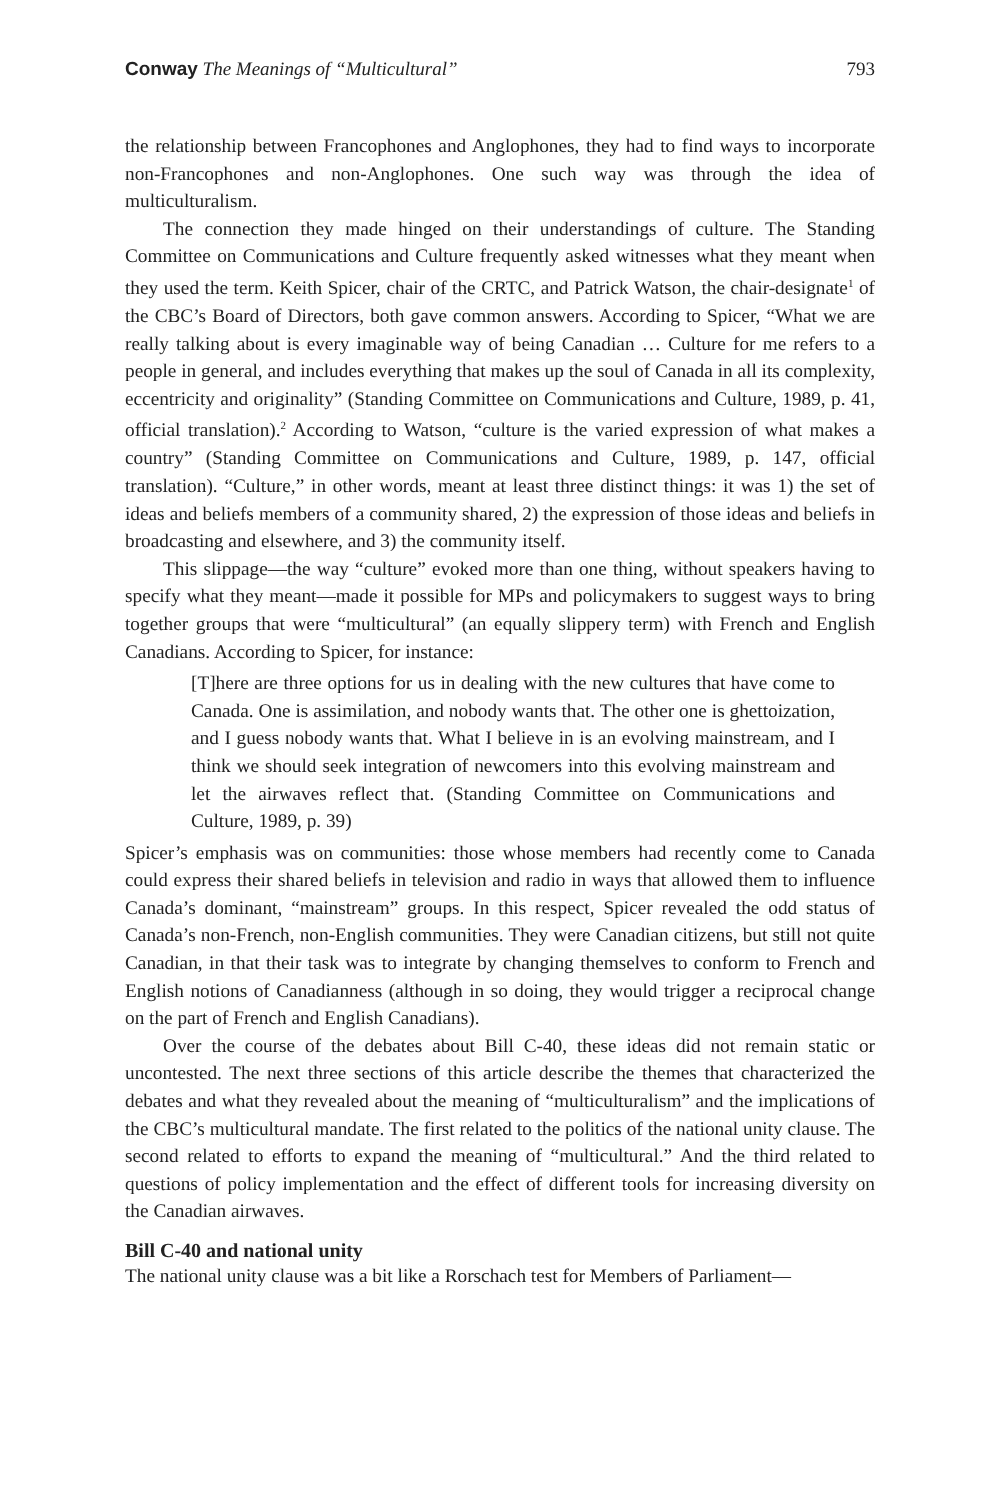Conway The Meanings of “Multicultural” 793
the relationship between Francophones and Anglophones, they had to find ways to incorporate non-Francophones and non-Anglophones. One such way was through the idea of multiculturalism.
The connection they made hinged on their understandings of culture. The Standing Committee on Communications and Culture frequently asked witnesses what they meant when they used the term. Keith Spicer, chair of the CRTC, and Patrick Watson, the chair-designate<sup>1</sup> of the CBC’s Board of Directors, both gave common answers. According to Spicer, “What we are really talking about is every imaginable way of being Canadian … Culture for me refers to a people in general, and includes everything that makes up the soul of Canada in all its complexity, eccentricity and originality” (Standing Committee on Communications and Culture, 1989, p. 41, official translation).<sup>2</sup> According to Watson, “culture is the varied expression of what makes a country” (Standing Committee on Communications and Culture, 1989, p. 147, official translation). “Culture,” in other words, meant at least three distinct things: it was 1) the set of ideas and beliefs members of a community shared, 2) the expression of those ideas and beliefs in broadcasting and elsewhere, and 3) the community itself.
This slippage—the way “culture” evoked more than one thing, without speakers having to specify what they meant—made it possible for MPs and policymakers to suggest ways to bring together groups that were “multicultural” (an equally slippery term) with French and English Canadians. According to Spicer, for instance:
[T]here are three options for us in dealing with the new cultures that have come to Canada. One is assimilation, and nobody wants that. The other one is ghettoization, and I guess nobody wants that. What I believe in is an evolving mainstream, and I think we should seek integration of newcomers into this evolving mainstream and let the airwaves reflect that. (Standing Committee on Communications and Culture, 1989, p. 39)
Spicer’s emphasis was on communities: those whose members had recently come to Canada could express their shared beliefs in television and radio in ways that allowed them to influence Canada’s dominant, “mainstream” groups. In this respect, Spicer revealed the odd status of Canada’s non-French, non-English communities. They were Canadian citizens, but still not quite Canadian, in that their task was to integrate by changing themselves to conform to French and English notions of Canadianness (although in so doing, they would trigger a reciprocal change on the part of French and English Canadians).
Over the course of the debates about Bill C-40, these ideas did not remain static or uncontested. The next three sections of this article describe the themes that characterized the debates and what they revealed about the meaning of “multiculturalism” and the implications of the CBC’s multicultural mandate. The first related to the politics of the national unity clause. The second related to efforts to expand the meaning of “multicultural.” And the third related to questions of policy implementation and the effect of different tools for increasing diversity on the Canadian airwaves.
Bill C-40 and national unity
The national unity clause was a bit like a Rorschach test for Members of Parliament—